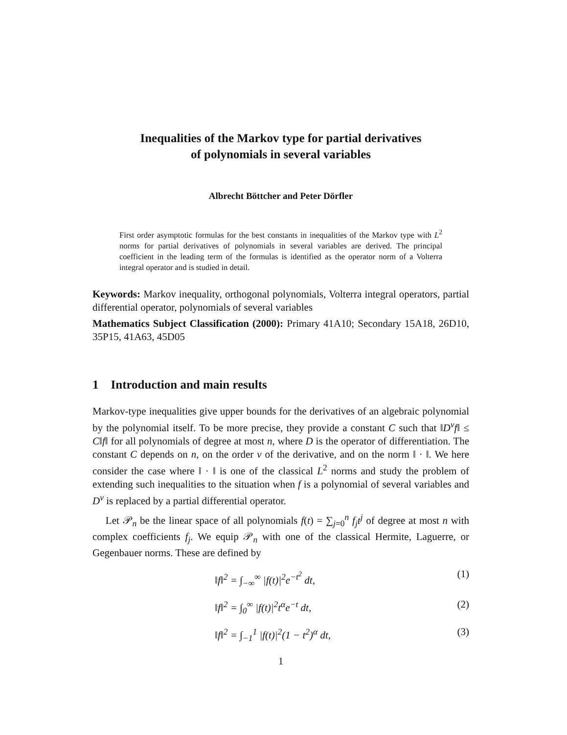Inequalities of the Markov type for partial derivatives
of polynomials in several variables
Albrecht Böttcher and Peter Dörfler
First order asymptotic formulas for the best constants in inequalities of the Markov type with L<sup>2</sup> norms for partial derivatives of polynomials in several variables are derived. The principal coefficient in the leading term of the formulas is identified as the operator norm of a Volterra integral operator and is studied in detail.
Keywords: Markov inequality, orthogonal polynomials, Volterra integral operators, partial differential operator, polynomials of several variables
Mathematics Subject Classification (2000): Primary 41A10; Secondary 15A18, 26D10, 35P15, 41A63, 45D05
1 Introduction and main results
Markov-type inequalities give upper bounds for the derivatives of an algebraic polynomial by the polynomial itself. To be more precise, they provide a constant C such that ‖D<sup>ν</sup>f‖ ≤ C‖f‖ for all polynomials of degree at most n, where D is the operator of differentiation. The constant C depends on n, on the order ν of the derivative, and on the norm ‖ · ‖. We here consider the case where ‖ · ‖ is one of the classical L<sup>2</sup> norms and study the problem of extending such inequalities to the situation when f is a polynomial of several variables and D<sup>ν</sup> is replaced by a partial differential operator.
Let 𝒫<sub>n</sub> be the linear space of all polynomials f(t) = ∑<sub>j=0</sub><sup>n</sup> f<sub>j</sub>t<sup>j</sup> of degree at most n with complex coefficients f<sub>j</sub>. We equip 𝒫<sub>n</sub> with one of the classical Hermite, Laguerre, or Gegenbauer norms. These are defined by
‖f‖<sup>2</sup> = ∫<sub>−∞</sub><sup>∞</sup> |f(t)|<sup>2</sup>e<sup>−t<sup>2</sup></sup> dt, (1)
‖f‖<sup>2</sup> = ∫<sub>0</sub><sup>∞</sup> |f(t)|<sup>2</sup>t<sup>α</sup>e<sup>−t</sup> dt, (2)
‖f‖<sup>2</sup> = ∫<sub>−1</sub><sup>1</sup> |f(t)|<sup>2</sup>(1 − t<sup>2</sup>)<sup>α</sup> dt, (3)
1